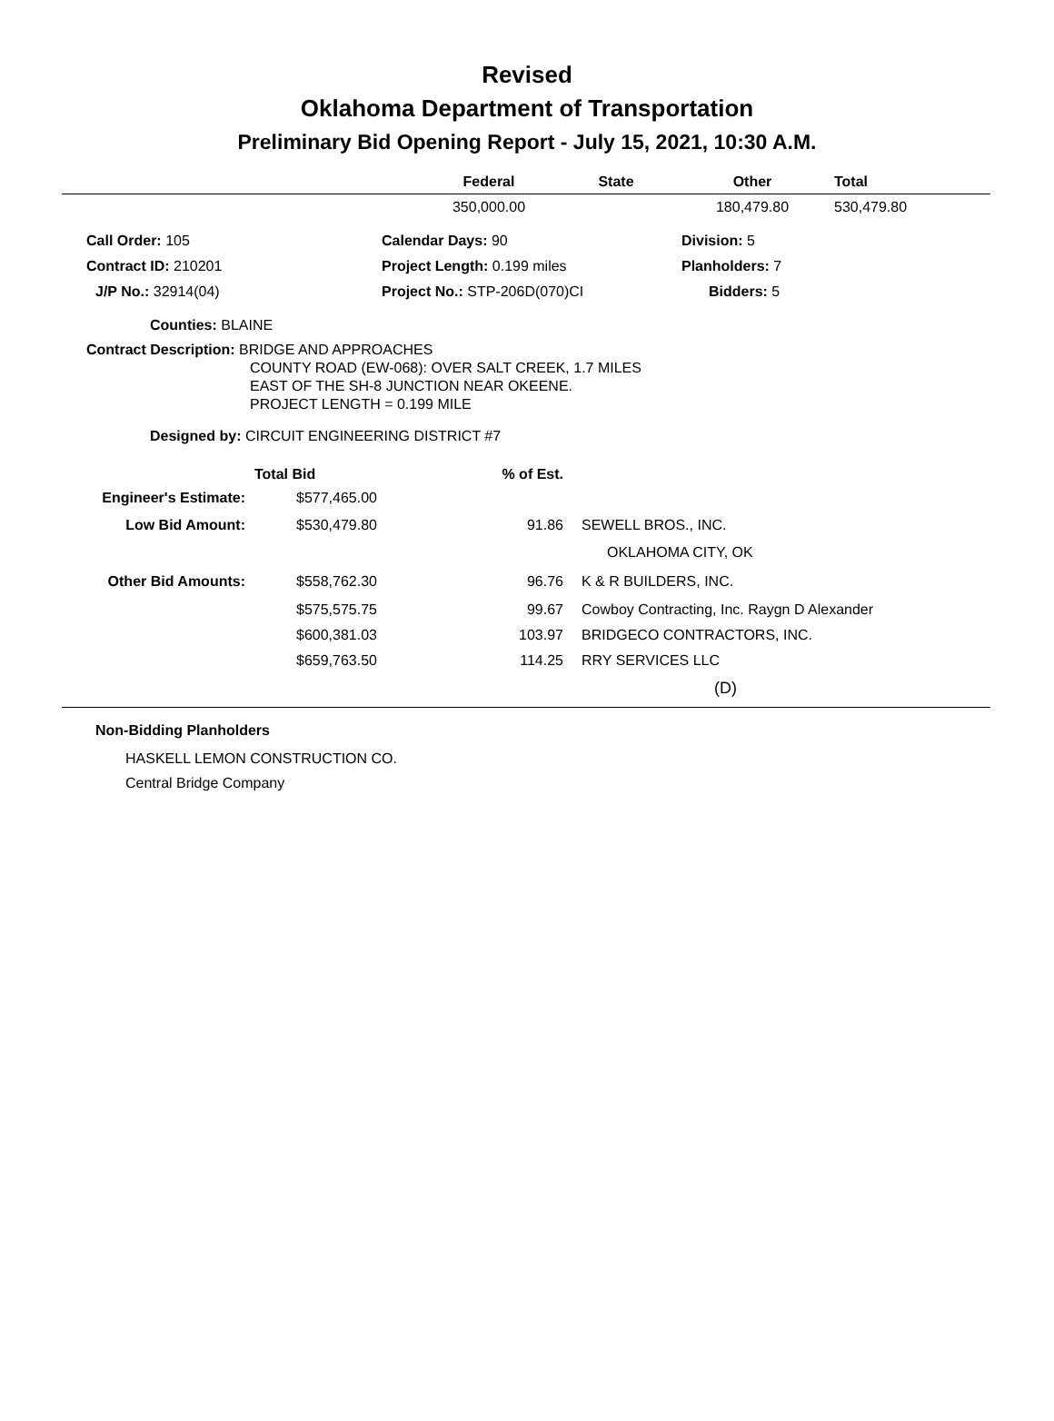Revised
Oklahoma Department of Transportation
Preliminary Bid Opening Report - July 15, 2021, 10:30 A.M.
| | Federal | State | Other | Total |
| --- | --- | --- | --- | --- |
| | 350,000.00 | | 180,479.80 | 530,479.80 |
| Call Order: 105 | Calendar Days: 90 | Division: 5 |
| Contract ID: 210201 | Project Length: 0.199 miles | Planholders: 7 |
| J/P No.: 32914(04) | Project No.: STP-206D(070)CI | Bidders: 5 |
Counties: BLAINE
Contract Description: BRIDGE AND APPROACHES
COUNTY ROAD (EW-068): OVER SALT CREEK, 1.7 MILES
EAST OF THE SH-8 JUNCTION NEAR OKEENE.
PROJECT LENGTH = 0.199 MILE
Designed by: CIRCUIT ENGINEERING DISTRICT #7
| | Total Bid | % of Est. | |
| --- | --- | --- | --- |
| Engineer's Estimate: | $577,465.00 | | |
| Low Bid Amount: | $530,479.80 | 91.86 | SEWELL BROS., INC. |
| | | | OKLAHOMA CITY, OK |
| Other Bid Amounts: | $558,762.30 | 96.76 | K & R BUILDERS, INC. |
| | $575,575.75 | 99.67 | Cowboy Contracting, Inc. Raygn D Alexander |
| | $600,381.03 | 103.97 | BRIDGECO CONTRACTORS, INC. |
| | $659,763.50 | 114.25 | RRY SERVICES LLC |
(D)
Non-Bidding Planholders
HASKELL LEMON CONSTRUCTION CO.
Central Bridge Company